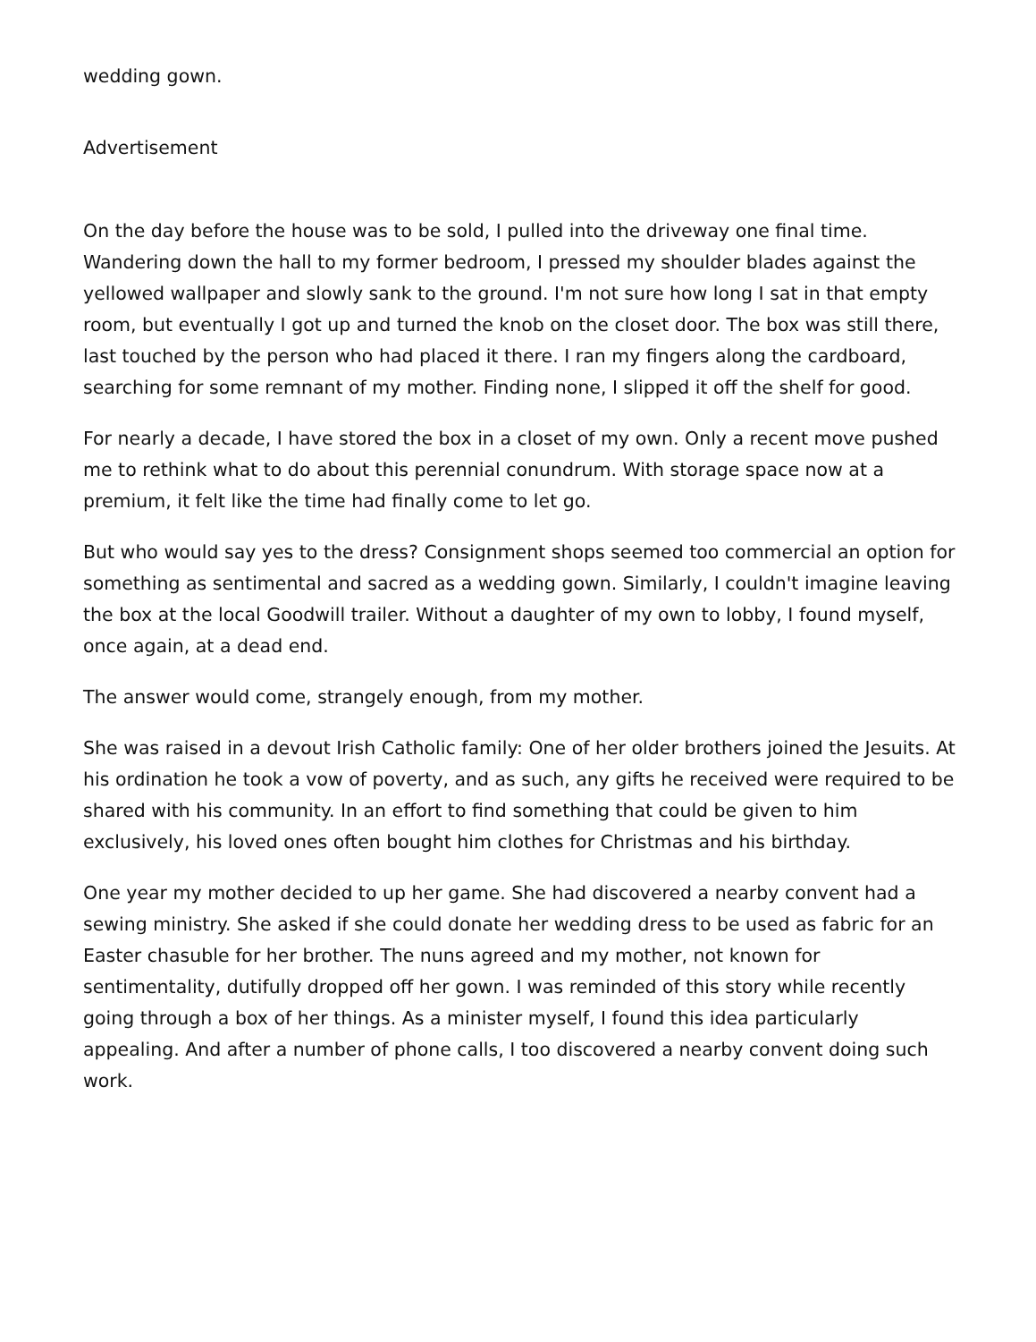wedding gown.
Advertisement
On the day before the house was to be sold, I pulled into the driveway one final time. Wandering down the hall to my former bedroom, I pressed my shoulder blades against the yellowed wallpaper and slowly sank to the ground. I'm not sure how long I sat in that empty room, but eventually I got up and turned the knob on the closet door. The box was still there, last touched by the person who had placed it there. I ran my fingers along the cardboard, searching for some remnant of my mother. Finding none, I slipped it off the shelf for good.
For nearly a decade, I have stored the box in a closet of my own. Only a recent move pushed me to rethink what to do about this perennial conundrum. With storage space now at a premium, it felt like the time had finally come to let go.
But who would say yes to the dress? Consignment shops seemed too commercial an option for something as sentimental and sacred as a wedding gown. Similarly, I couldn't imagine leaving the box at the local Goodwill trailer. Without a daughter of my own to lobby, I found myself, once again, at a dead end.
The answer would come, strangely enough, from my mother.
She was raised in a devout Irish Catholic family: One of her older brothers joined the Jesuits. At his ordination he took a vow of poverty, and as such, any gifts he received were required to be shared with his community. In an effort to find something that could be given to him exclusively, his loved ones often bought him clothes for Christmas and his birthday.
One year my mother decided to up her game. She had discovered a nearby convent had a sewing ministry. She asked if she could donate her wedding dress to be used as fabric for an Easter chasuble for her brother. The nuns agreed and my mother, not known for sentimentality, dutifully dropped off her gown. I was reminded of this story while recently going through a box of her things. As a minister myself, I found this idea particularly appealing. And after a number of phone calls, I too discovered a nearby convent doing such work.